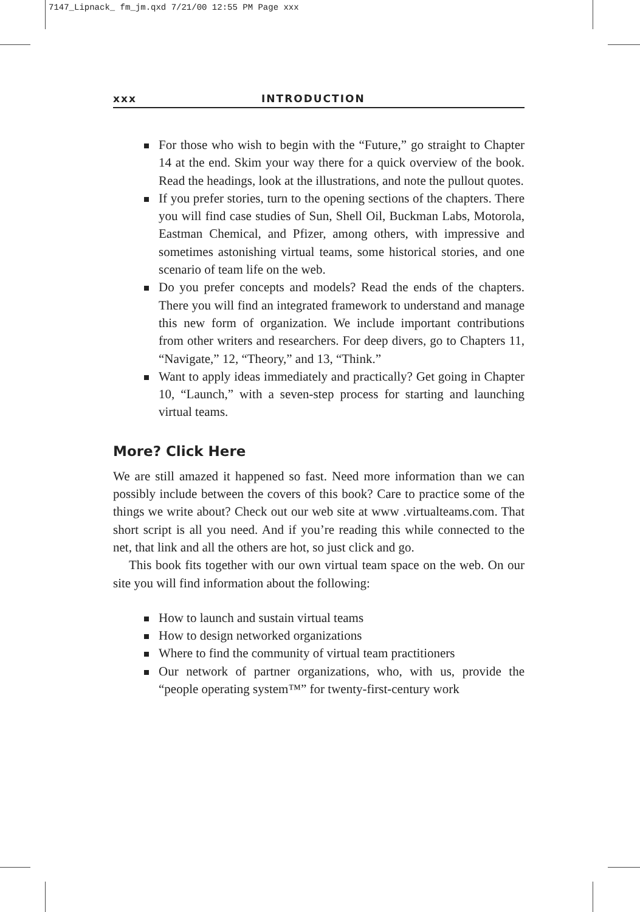7147_Lipnack_ fm_jm.qxd 7/21/00 12:55 PM Page xxx
xxx INTRODUCTION
For those who wish to begin with the “Future,” go straight to Chapter 14 at the end. Skim your way there for a quick overview of the book. Read the headings, look at the illustrations, and note the pullout quotes.
If you prefer stories, turn to the opening sections of the chapters. There you will find case studies of Sun, Shell Oil, Buckman Labs, Motorola, Eastman Chemical, and Pfizer, among others, with impressive and sometimes astonishing virtual teams, some historical stories, and one scenario of team life on the web.
Do you prefer concepts and models? Read the ends of the chapters. There you will find an integrated framework to understand and manage this new form of organization. We include important contributions from other writers and researchers. For deep divers, go to Chapters 11, “Navigate,” 12, “Theory,” and 13, “Think.”
Want to apply ideas immediately and practically? Get going in Chapter 10, “Launch,” with a seven-step process for starting and launching virtual teams.
More? Click Here
We are still amazed it happened so fast. Need more information than we can possibly include between the covers of this book? Care to practice some of the things we write about? Check out our web site at www .virtualteams.com. That short script is all you need. And if you’re reading this while connected to the net, that link and all the others are hot, so just click and go.
This book fits together with our own virtual team space on the web. On our site you will find information about the following:
How to launch and sustain virtual teams
How to design networked organizations
Where to find the community of virtual team practitioners
Our network of partner organizations, who, with us, provide the “people operating system™” for twenty-first-century work